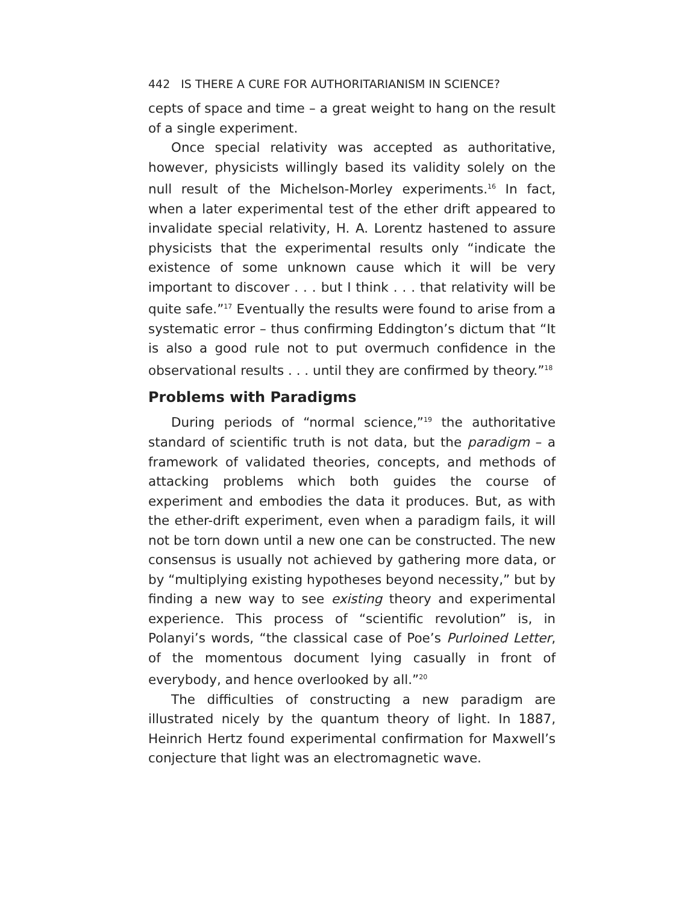442 IS THERE A CURE FOR AUTHORITARIANISM IN SCIENCE?
cepts of space and time – a great weight to hang on the result of a single experiment.
Once special relativity was accepted as authoritative, however, physicists willingly based its validity solely on the null result of the Michelson-Morley experiments.<sup>16</sup> In fact, when a later experimental test of the ether drift appeared to invalidate special relativity, H. A. Lorentz hastened to assure physicists that the experimental results only “indicate the existence of some unknown cause which it will be very important to discover . . . but I think . . . that relativity will be quite safe.”<sup>17</sup> Eventually the results were found to arise from a systematic error – thus confirming Eddington’s dictum that “It is also a good rule not to put overmuch confidence in the observational results . . . until they are confirmed by theory.”<sup>18</sup>
Problems with Paradigms
During periods of “normal science,”<sup>19</sup> the authoritative standard of scientific truth is not data, but the paradigm – a framework of validated theories, concepts, and methods of attacking problems which both guides the course of experiment and embodies the data it produces. But, as with the ether-drift experiment, even when a paradigm fails, it will not be torn down until a new one can be constructed. The new consensus is usually not achieved by gathering more data, or by “multiplying existing hypotheses beyond necessity,” but by finding a new way to see existing theory and experimental experience. This process of “scientific revolution” is, in Polanyi’s words, “the classical case of Poe’s Purloined Letter, of the momentous document lying casually in front of everybody, and hence overlooked by all.”<sup>20</sup>
The difficulties of constructing a new paradigm are illustrated nicely by the quantum theory of light. In 1887, Heinrich Hertz found experimental confirmation for Maxwell’s conjecture that light was an electromagnetic wave.